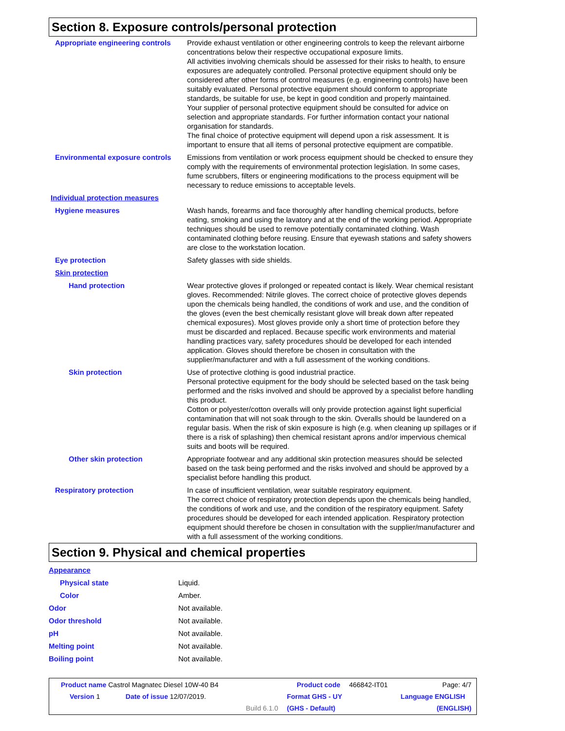Section 8. Exposure controls/personal protection
| Appropriate engineering controls | Provide exhaust ventilation or other engineering controls to keep the relevant airborne concentrations below their respective occupational exposure limits. All activities involving chemicals should be assessed for their risks to health, to ensure exposures are adequately controlled. Personal protective equipment should only be considered after other forms of control measures (e.g. engineering controls) have been suitably evaluated. Personal protective equipment should conform to appropriate standards, be suitable for use, be kept in good condition and properly maintained. Your supplier of personal protective equipment should be consulted for advice on selection and appropriate standards. For further information contact your national organisation for standards. The final choice of protective equipment will depend upon a risk assessment. It is important to ensure that all items of personal protective equipment are compatible. |
| Environmental exposure controls | Emissions from ventilation or work process equipment should be checked to ensure they comply with the requirements of environmental protection legislation. In some cases, fume scrubbers, filters or engineering modifications to the process equipment will be necessary to reduce emissions to acceptable levels. |
| Individual protection measures | |
| Hygiene measures | Wash hands, forearms and face thoroughly after handling chemical products, before eating, smoking and using the lavatory and at the end of the working period. Appropriate techniques should be used to remove potentially contaminated clothing. Wash contaminated clothing before reusing. Ensure that eyewash stations and safety showers are close to the workstation location. |
| Eye protection | Safety glasses with side shields. |
| Skin protection | |
| Hand protection | Wear protective gloves if prolonged or repeated contact is likely. Wear chemical resistant gloves. Recommended: Nitrile gloves. The correct choice of protective gloves depends upon the chemicals being handled, the conditions of work and use, and the condition of the gloves (even the best chemically resistant glove will break down after repeated chemical exposures). Most gloves provide only a short time of protection before they must be discarded and replaced. Because specific work environments and material handling practices vary, safety procedures should be developed for each intended application. Gloves should therefore be chosen in consultation with the supplier/manufacturer and with a full assessment of the working conditions. |
| Skin protection | Use of protective clothing is good industrial practice. Personal protective equipment for the body should be selected based on the task being performed and the risks involved and should be approved by a specialist before handling this product. Cotton or polyester/cotton overalls will only provide protection against light superficial contamination that will not soak through to the skin. Overalls should be laundered on a regular basis. When the risk of skin exposure is high (e.g. when cleaning up spillages or if there is a risk of splashing) then chemical resistant aprons and/or impervious chemical suits and boots will be required. |
| Other skin protection | Appropriate footwear and any additional skin protection measures should be selected based on the task being performed and the risks involved and should be approved by a specialist before handling this product. |
| Respiratory protection | In case of insufficient ventilation, wear suitable respiratory equipment. The correct choice of respiratory protection depends upon the chemicals being handled, the conditions of work and use, and the condition of the respiratory equipment. Safety procedures should be developed for each intended application. Respiratory protection equipment should therefore be chosen in consultation with the supplier/manufacturer and with a full assessment of the working conditions. |
Section 9. Physical and chemical properties
| Appearance | |
| Physical state | Liquid. |
| Color | Amber. |
| Odor | Not available. |
| Odor threshold | Not available. |
| pH | Not available. |
| Melting point | Not available. |
| Boiling point | Not available. |
| Product name Castrol Magnatec Diesel 10W-40 B4 | | | Product code | 466842-IT01 | Page: 4/7 |
| Version 1 | Date of issue 12/07/2019. | | Format GHS - UY | | Language ENGLISH |
| | | Build 6.1.0 | (GHS - Default) | | (ENGLISH) |